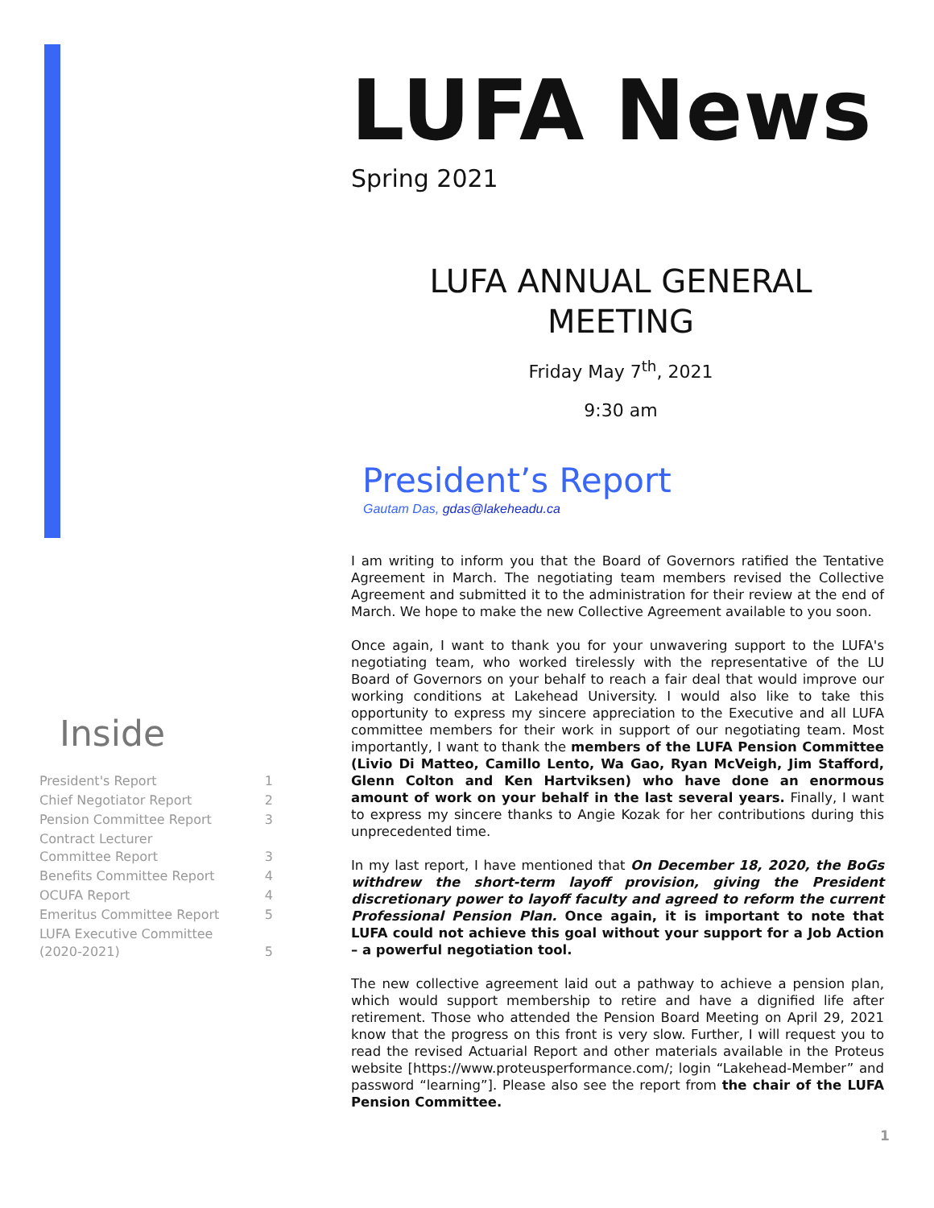LUFA News
Spring 2021
LUFA ANNUAL GENERAL
MEETING
Friday May 7<sup>th</sup>, 2021
9:30 am
President’s Report
Gautam Das, gdas@lakeheadu.ca
I am writing to inform you that the Board of Governors ratified the Tentative Agreement in March. The negotiating team members revised the Collective Agreement and submitted it to the administration for their review at the end of March. We hope to make the new Collective Agreement available to you soon.
Once again, I want to thank you for your unwavering support to the LUFA's negotiating team, who worked tirelessly with the representative of the LU Board of Governors on your behalf to reach a fair deal that would improve our working conditions at Lakehead University. I would also like to take this opportunity to express my sincere appreciation to the Executive and all LUFA committee members for their work in support of our negotiating team. Most importantly, I want to thank the members of the LUFA Pension Committee (Livio Di Matteo, Camillo Lento, Wa Gao, Ryan McVeigh, Jim Stafford, Glenn Colton and Ken Hartviksen) who have done an enormous amount of work on your behalf in the last several years. Finally, I want to express my sincere thanks to Angie Kozak for her contributions during this unprecedented time.
In my last report, I have mentioned that On December 18, 2020, the BoGs withdrew the short-term layoff provision, giving the President discretionary power to layoff faculty and agreed to reform the current Professional Pension Plan. Once again, it is important to note that LUFA could not achieve this goal without your support for a Job Action – a powerful negotiation tool.
The new collective agreement laid out a pathway to achieve a pension plan, which would support membership to retire and have a dignified life after retirement. Those who attended the Pension Board Meeting on April 29, 2021 know that the progress on this front is very slow. Further, I will request you to read the revised Actuarial Report and other materials available in the Proteus website [https://www.proteusperformance.com/; login “Lakehead-Member” and password “learning”]. Please also see the report from the chair of the LUFA Pension Committee.
Inside
| President's Report | 1 |
| Chief Negotiator Report | 2 |
| Pension Committee Report | 3 |
| Contract Lecturer Committee Report | 3 |
| Benefits Committee Report | 4 |
| OCUFA Report | 4 |
| Emeritus Committee Report | 5 |
| LUFA Executive Committee (2020-2021) | 5 |
1